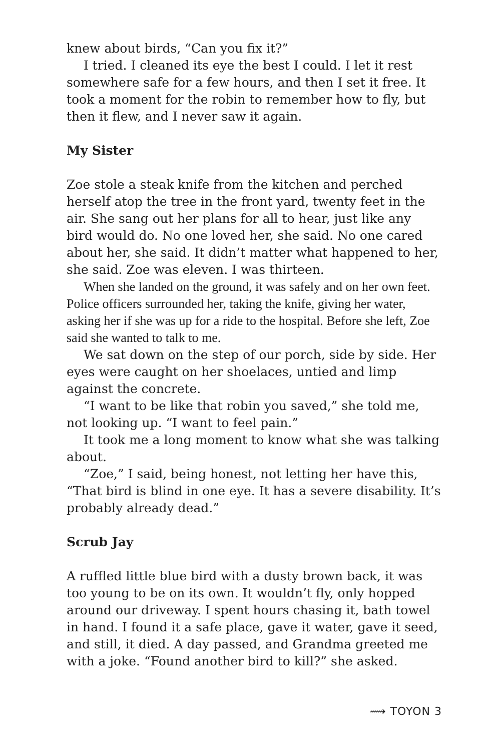knew about birds, “Can you fix it?”
I tried. I cleaned its eye the best I could. I let it rest some­where safe for a few hours, and then I set it free. It took a moment for the robin to remember how to fly, but then it flew, and I never saw it again.
My Sister
Zoe stole a steak knife from the kitchen and perched herself atop the tree in the front yard, twenty feet in the air. She sang out her plans for all to hear, just like any bird would do. No one loved her, she said. No one cared about her, she said. It didn’t matter what happened to her, she said. Zoe was eleven. I was thirteen.
When she landed on the ground, it was safely and on her own feet. Police officers surrounded her, taking the knife, giving her water, asking her if she was up for a ride to the hospital. Before she left, Zoe said she wanted to talk to me.
We sat down on the step of our porch, side by side. Her eyes were caught on her shoelaces, untied and limp against the concrete.
“I want to be like that robin you saved,” she told me, not looking up. “I want to feel pain.”
It took me a long moment to know what she was talking about.
“Zoe,” I said, being honest, not letting her have this, “That bird is blind in one eye. It has a severe disability. It’s probably already dead.”
Scrub Jay
A ruffled little blue bird with a dusty brown back, it was too young to be on its own. It wouldn’t fly, only hopped around our driveway. I spent hours chasing it, bath towel in hand. I found it a safe place, gave it water, gave it seed, and still, it died. A day passed, and Grandma greeted me with a joke. “Found another bird to kill?” she asked.
⟿ TOYON 3